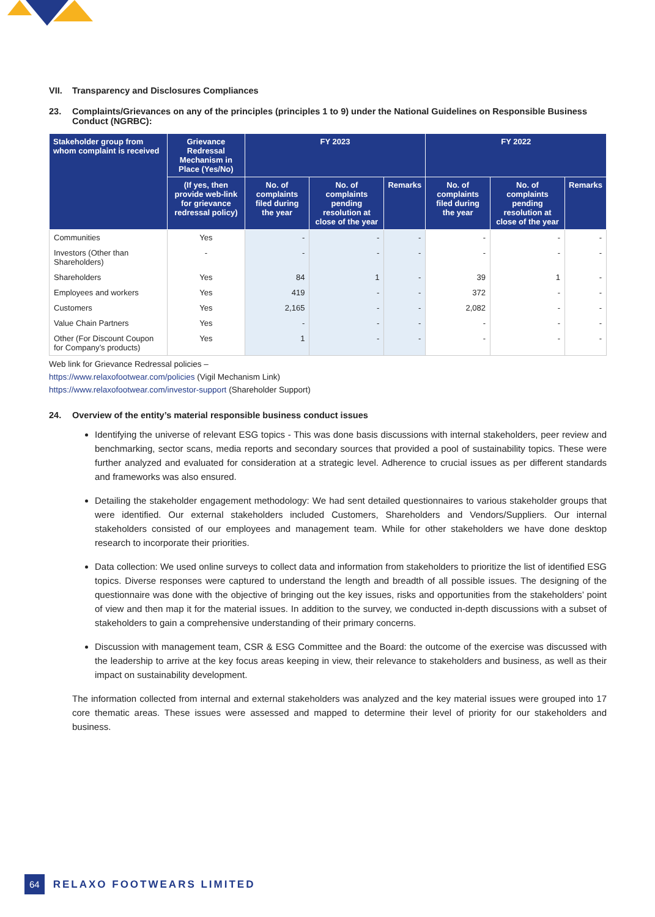VII. Transparency and Disclosures Compliances
23. Complaints/Grievances on any of the principles (principles 1 to 9) under the National Guidelines on Responsible Business Conduct (NGRBC):
| Stakeholder group from whom complaint is received | Grievance Redressal Mechanism in Place (Yes/No) | FY 2023 | | | FY 2022 | | |
| --- | --- | --- | --- | --- | --- | --- | --- |
| | (If yes, then provide web-link for grievance redressal policy) | No. of complaints filed during the year | No. of complaints pending resolution at close of the year | Remarks | No. of complaints filed during the year | No. of complaints pending resolution at close of the year | Remarks |
| Communities | Yes | - | - | - | - | - | - |
| Investors (Other than Shareholders) | - | - | - | - | - | - | - |
| Shareholders | Yes | 84 | 1 | - | 39 | 1 | - |
| Employees and workers | Yes | 419 | - | - | 372 | - | - |
| Customers | Yes | 2,165 | - | - | 2,082 | - | - |
| Value Chain Partners | Yes | - | - | - | - | - | - |
| Other (For Discount Coupon for Company’s products) | Yes | 1 | - | - | - | - | - |
Web link for Grievance Redressal policies –
https://www.relaxofootwear.com/policies (Vigil Mechanism Link)
https://www.relaxofootwear.com/investor-support (Shareholder Support)
24. Overview of the entity’s material responsible business conduct issues
Identifying the universe of relevant ESG topics - This was done basis discussions with internal stakeholders, peer review and benchmarking, sector scans, media reports and secondary sources that provided a pool of sustainability topics. These were further analyzed and evaluated for consideration at a strategic level. Adherence to crucial issues as per different standards and frameworks was also ensured.
Detailing the stakeholder engagement methodology: We had sent detailed questionnaires to various stakeholder groups that were identified. Our external stakeholders included Customers, Shareholders and Vendors/Suppliers. Our internal stakeholders consisted of our employees and management team. While for other stakeholders we have done desktop research to incorporate their priorities.
Data collection: We used online surveys to collect data and information from stakeholders to prioritize the list of identified ESG topics. Diverse responses were captured to understand the length and breadth of all possible issues. The designing of the questionnaire was done with the objective of bringing out the key issues, risks and opportunities from the stakeholders’ point of view and then map it for the material issues. In addition to the survey, we conducted in-depth discussions with a subset of stakeholders to gain a comprehensive understanding of their primary concerns.
Discussion with management team, CSR & ESG Committee and the Board: the outcome of the exercise was discussed with the leadership to arrive at the key focus areas keeping in view, their relevance to stakeholders and business, as well as their impact on sustainability development.
The information collected from internal and external stakeholders was analyzed and the key material issues were grouped into 17 core thematic areas. These issues were assessed and mapped to determine their level of priority for our stakeholders and business.
64 RELAXO FOOTWEARS LIMITED